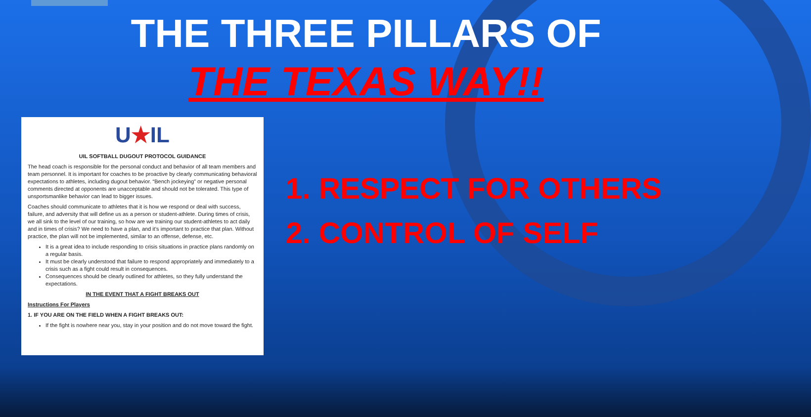THE THREE PILLARS OF
THE TEXAS WAY!!
U★IL
UIL SOFTBALL DUGOUT PROTOCOL GUIDANCE
The head coach is responsible for the personal conduct and behavior of all team members and team personnel. It is important for coaches to be proactive by clearly communicating behavioral expectations to athletes, including dugout behavior. “Bench jockeying” or negative personal comments directed at opponents are unacceptable and should not be tolerated. This type of unsportsmanlike behavior can lead to bigger issues.
Coaches should communicate to athletes that it is how we respond or deal with success, failure, and adversity that will define us as a person or student-athlete. During times of crisis, we all sink to the level of our training, so how are we training our student-athletes to act daily and in times of crisis? We need to have a plan, and it’s important to practice that plan. Without practice, the plan will not be implemented, similar to an offense, defense, etc.
It is a great idea to include responding to crisis situations in practice plans randomly on a regular basis.
It must be clearly understood that failure to respond appropriately and immediately to a crisis such as a fight could result in consequences.
Consequences should be clearly outlined for athletes, so they fully understand the expectations.
IN THE EVENT THAT A FIGHT BREAKS OUT
Instructions For Players
1. IF YOU ARE ON THE FIELD WHEN A FIGHT BREAKS OUT:
If the fight is nowhere near you, stay in your position and do not move toward the fight.
1. RESPECT FOR OTHERS
2. CONTROL OF SELF